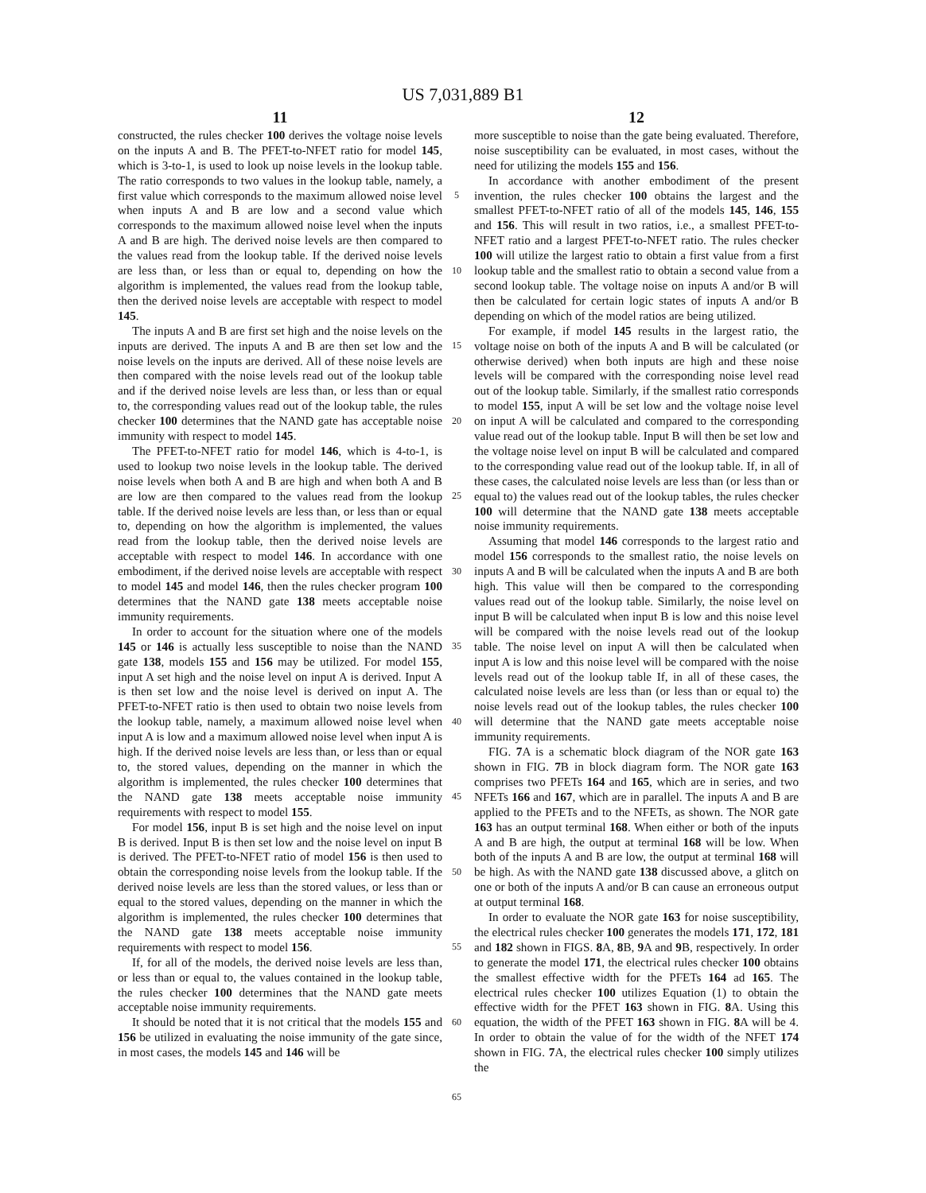US 7,031,889 B1
11
constructed, the rules checker 100 derives the voltage noise levels on the inputs A and B. The PFET-to-NFET ratio for model 145, which is 3-to-1, is used to look up noise levels in the lookup table. The ratio corresponds to two values in the lookup table, namely, a first value which corresponds to the maximum allowed noise level when inputs A and B are low and a second value which corresponds to the maximum allowed noise level when the inputs A and B are high. The derived noise levels are then compared to the values read from the lookup table. If the derived noise levels are less than, or less than or equal to, depending on how the algorithm is implemented, the values read from the lookup table, then the derived noise levels are acceptable with respect to model 145.
The inputs A and B are first set high and the noise levels on the inputs are derived. The inputs A and B are then set low and the noise levels on the inputs are derived. All of these noise levels are then compared with the noise levels read out of the lookup table and if the derived noise levels are less than, or less than or equal to, the corresponding values read out of the lookup table, the rules checker 100 determines that the NAND gate has acceptable noise immunity with respect to model 145.
The PFET-to-NFET ratio for model 146, which is 4-to-1, is used to lookup two noise levels in the lookup table. The derived noise levels when both A and B are high and when both A and B are low are then compared to the values read from the lookup table. If the derived noise levels are less than, or less than or equal to, depending on how the algorithm is implemented, the values read from the lookup table, then the derived noise levels are acceptable with respect to model 146. In accordance with one embodiment, if the derived noise levels are acceptable with respect to model 145 and model 146, then the rules checker program 100 determines that the NAND gate 138 meets acceptable noise immunity requirements.
In order to account for the situation where one of the models 145 or 146 is actually less susceptible to noise than the NAND gate 138, models 155 and 156 may be utilized. For model 155, input A set high and the noise level on input A is derived. Input A is then set low and the noise level is derived on input A. The PFET-to-NFET ratio is then used to obtain two noise levels from the lookup table, namely, a maximum allowed noise level when input A is low and a maximum allowed noise level when input A is high. If the derived noise levels are less than, or less than or equal to, the stored values, depending on the manner in which the algorithm is implemented, the rules checker 100 determines that the NAND gate 138 meets acceptable noise immunity requirements with respect to model 155.
For model 156, input B is set high and the noise level on input B is derived. Input B is then set low and the noise level on input B is derived. The PFET-to-NFET ratio of model 156 is then used to obtain the corresponding noise levels from the lookup table. If the derived noise levels are less than the stored values, or less than or equal to the stored values, depending on the manner in which the algorithm is implemented, the rules checker 100 determines that the NAND gate 138 meets acceptable noise immunity requirements with respect to model 156.
If, for all of the models, the derived noise levels are less than, or less than or equal to, the values contained in the lookup table, the rules checker 100 determines that the NAND gate meets acceptable noise immunity requirements.
It should be noted that it is not critical that the models 155 and 156 be utilized in evaluating the noise immunity of the gate since, in most cases, the models 145 and 146 will be
12
more susceptible to noise than the gate being evaluated. Therefore, noise susceptibility can be evaluated, in most cases, without the need for utilizing the models 155 and 156.
In accordance with another embodiment of the present invention, the rules checker 100 obtains the largest and the smallest PFET-to-NFET ratio of all of the models 145, 146, 155 and 156. This will result in two ratios, i.e., a smallest PFET-to-NFET ratio and a largest PFET-to-NFET ratio. The rules checker 100 will utilize the largest ratio to obtain a first value from a first lookup table and the smallest ratio to obtain a second value from a second lookup table. The voltage noise on inputs A and/or B will then be calculated for certain logic states of inputs A and/or B depending on which of the model ratios are being utilized.
For example, if model 145 results in the largest ratio, the voltage noise on both of the inputs A and B will be calculated (or otherwise derived) when both inputs are high and these noise levels will be compared with the corresponding noise level read out of the lookup table. Similarly, if the smallest ratio corresponds to model 155, input A will be set low and the voltage noise level on input A will be calculated and compared to the corresponding value read out of the lookup table. Input B will then be set low and the voltage noise level on input B will be calculated and compared to the corresponding value read out of the lookup table. If, in all of these cases, the calculated noise levels are less than (or less than or equal to) the values read out of the lookup tables, the rules checker 100 will determine that the NAND gate 138 meets acceptable noise immunity requirements.
Assuming that model 146 corresponds to the largest ratio and model 156 corresponds to the smallest ratio, the noise levels on inputs A and B will be calculated when the inputs A and B are both high. This value will then be compared to the corresponding values read out of the lookup table. Similarly, the noise level on input B will be calculated when input B is low and this noise level will be compared with the noise levels read out of the lookup table. The noise level on input A will then be calculated when input A is low and this noise level will be compared with the noise levels read out of the lookup table If, in all of these cases, the calculated noise levels are less than (or less than or equal to) the noise levels read out of the lookup tables, the rules checker 100 will determine that the NAND gate meets acceptable noise immunity requirements.
FIG. 7 A is a schematic block diagram of the NOR gate 163 shown in FIG. 7 B in block diagram form. The NOR gate 163 comprises two PFETs 164 and 165, which are in series, and two NFETs 166 and 167, which are in parallel. The inputs A and B are applied to the PFETs and to the NFETs, as shown. The NOR gate 163 has an output terminal 168. When either or both of the inputs A and B are high, the output at terminal 168 will be low. When both of the inputs A and B are low, the output at terminal 168 will be high. As with the NAND gate 138 discussed above, a glitch on one or both of the inputs A and/or B can cause an erroneous output at output terminal 168.
In order to evaluate the NOR gate 163 for noise susceptibility, the electrical rules checker 100 generates the models 171, 172, 181 and 182 shown in FIGS. 8 A, 8 B, 9 A and 9 B, respectively. In order to generate the model 171, the electrical rules checker 100 obtains the smallest effective width for the PFETs 164 ad 165. The electrical rules checker 100 utilizes Equation (1) to obtain the effective width for the PFET 163 shown in FIG. 8 A. Using this equation, the width of the PFET 163 shown in FIG. 8 A will be 4. In order to obtain the value of for the width of the NFET 174 shown in FIG. 7 A, the electrical rules checker 100 simply utilizes the
5
10
15
20
25
30
35
40
45
50
55
60
65